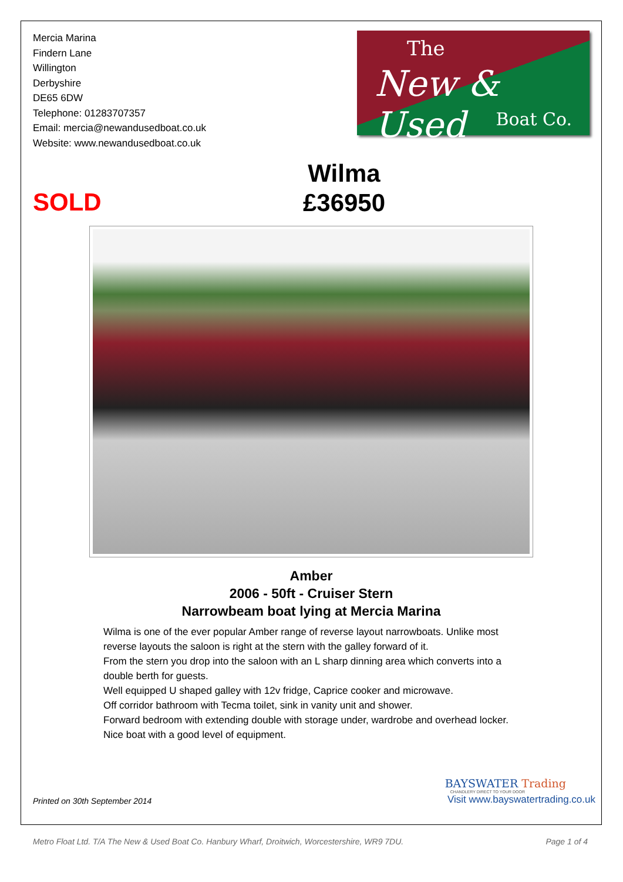Mercia Marina
Findern Lane
Willington
Derbyshire
DE65 6DW
Telephone: 01283707357
Email: mercia@newandusedboat.co.uk
Website: www.newandusedboat.co.uk
The
New & Used
Boat Co.
SOLD
Wilma
£36950
Amber
2006 - 50ft - Cruiser Stern
Narrowbeam boat lying at Mercia Marina
Wilma is one of the ever popular Amber range of reverse layout narrowboats. Unlike most reverse layouts the saloon is right at the stern with the galley forward of it.
From the stern you drop into the saloon with an L sharp dinning area which converts into a double berth for guests.
Well equipped U shaped galley with 12v fridge, Caprice cooker and microwave.
Off corridor bathroom with Tecma toilet, sink in vanity unit and shower.
Forward bedroom with extending double with storage under, wardrobe and overhead locker.
Nice boat with a good level of equipment.
Printed on 30th September 2014
BAYSWATER Trading
CHANDLERY DIRECT TO YOUR DOOR
Visit www.bayswatertrading.co.uk
Metro Float Ltd. T/A The New & Used Boat Co. Hanbury Wharf, Droitwich, Worcestershire, WR9 7DU. Page 1 of 4